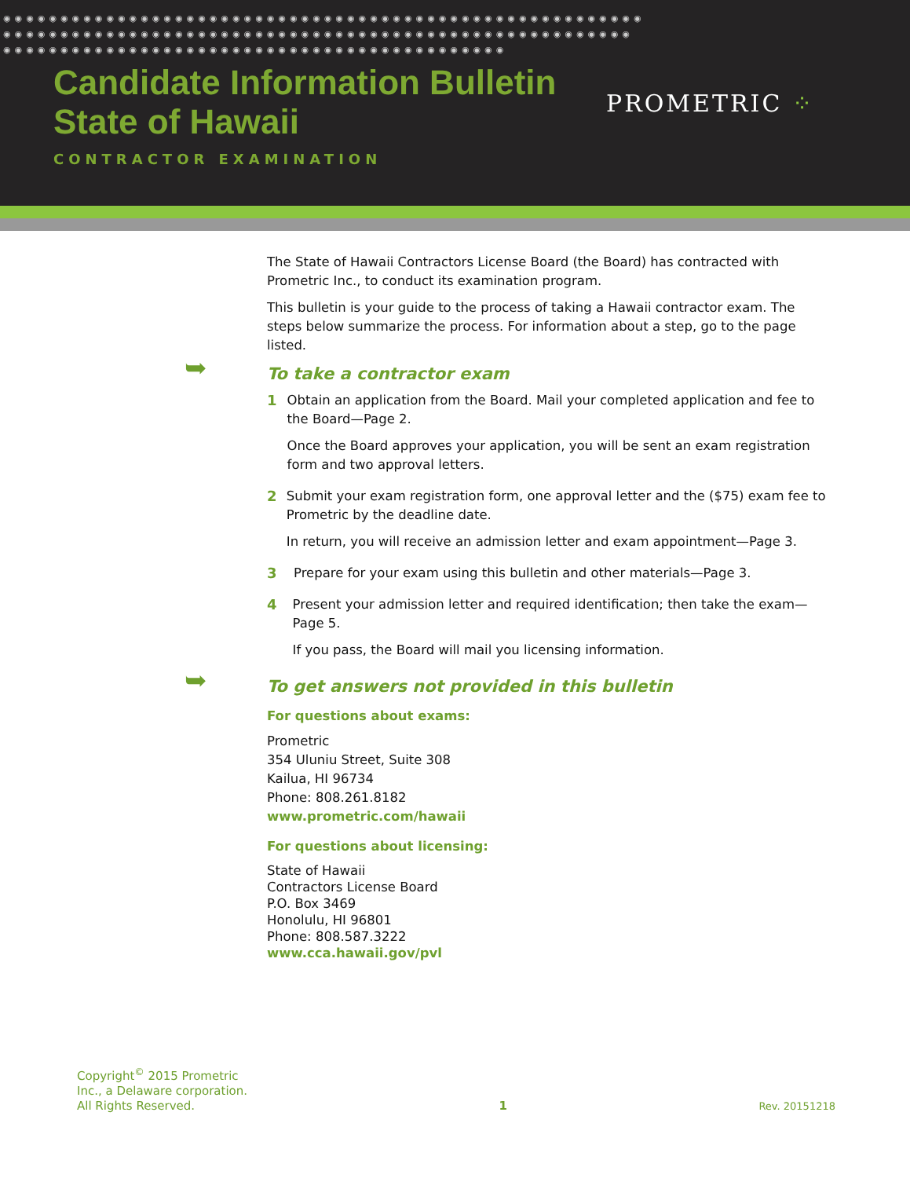◉◉◉◉◉◉◉◉◉◉◉◉◉◉◉◉◉◉◉◉◉◉◉◉◉◉◉◉◉◉◉◉◉◉◉◉◉◉◉◉◉◉◉◉◉◉◉◉◉◉◉◉◉◉◉◉
◉◉◉◉◉◉◉◉◉◉◉◉◉◉◉◉◉◉◉◉◉◉◉◉◉◉◉◉◉◉◉◉◉◉◉◉◉◉◉◉◉◉◉◉◉◉◉◉◉◉◉◉◉◉◉
◉◉◉◉◉◉◉◉◉◉◉◉◉◉◉◉◉◉◉◉◉◉◉◉◉◉◉◉◉◉◉◉◉◉◉◉◉◉◉◉◉◉◉◉
Candidate Information Bulletin
State of Hawaii
CONTRACTOR EXAMINATION
PROMETRIC ⁘
The State of Hawaii Contractors License Board (the Board) has contracted with Prometric Inc., to conduct its examination program.
This bulletin is your guide to the process of taking a Hawaii contractor exam. The steps below summarize the process. For information about a step, go to the page listed.
➥ To take a contractor exam
1 Obtain an application from the Board. Mail your completed application and fee to the Board—Page 2.
Once the Board approves your application, you will be sent an exam registration form and two approval letters.
2 Submit your exam registration form, one approval letter and the ($75) exam fee to Prometric by the deadline date.
In return, you will receive an admission letter and exam appointment—Page 3.
3 Prepare for your exam using this bulletin and other materials—Page 3.
4 Present your admission letter and required identification; then take the exam—Page 5.
If you pass, the Board will mail you licensing information.
➥ To get answers not provided in this bulletin
For questions about exams:
Prometric
354 Uluniu Street, Suite 308
Kailua, HI 96734
Phone: 808.261.8182
www.prometric.com/hawaii
For questions about licensing:
State of Hawaii
Contractors License Board
P.O. Box 3469
Honolulu, HI 96801
Phone: 808.587.3222
www.cca.hawaii.gov/pvl
Copyright<sup>©</sup> 2015 Prometric
Inc., a Delaware corporation.
All Rights Reserved.
1
Rev. 20151218